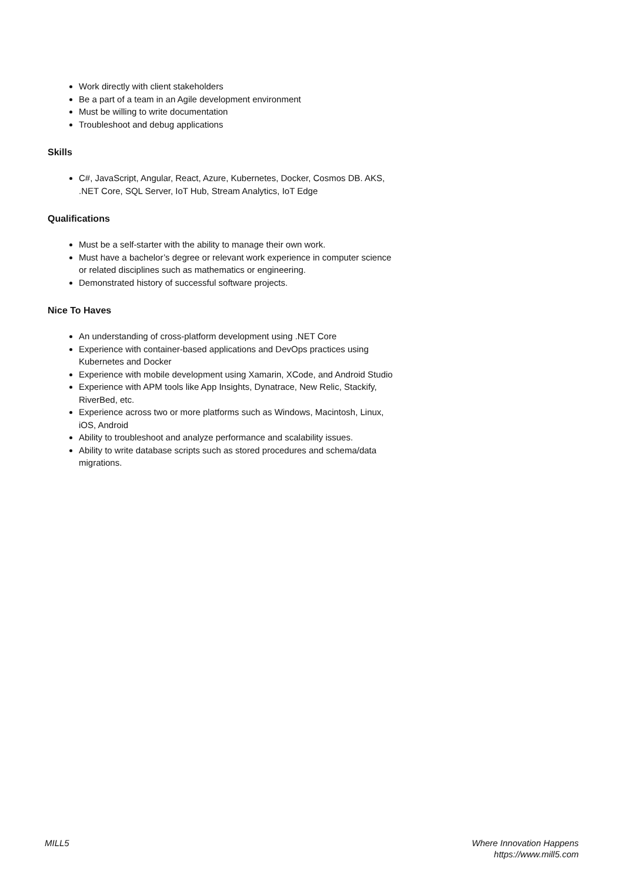Work directly with client stakeholders
Be a part of a team in an Agile development environment
Must be willing to write documentation
Troubleshoot and debug applications
Skills
C#, JavaScript, Angular, React, Azure, Kubernetes, Docker, Cosmos DB. AKS, .NET Core, SQL Server, IoT Hub, Stream Analytics, IoT Edge
Qualifications
Must be a self-starter with the ability to manage their own work.
Must have a bachelor’s degree or relevant work experience in computer science or related disciplines such as mathematics or engineering.
Demonstrated history of successful software projects.
Nice To Haves
An understanding of cross-platform development using .NET Core
Experience with container-based applications and DevOps practices using Kubernetes and Docker
Experience with mobile development using Xamarin, XCode, and Android Studio
Experience with APM tools like App Insights, Dynatrace, New Relic, Stackify, RiverBed, etc.
Experience across two or more platforms such as Windows, Macintosh, Linux, iOS, Android
Ability to troubleshoot and analyze performance and scalability issues.
Ability to write database scripts such as stored procedures and schema/data migrations.
MILL5 Where Innovation Happens
https://www.mill5.com